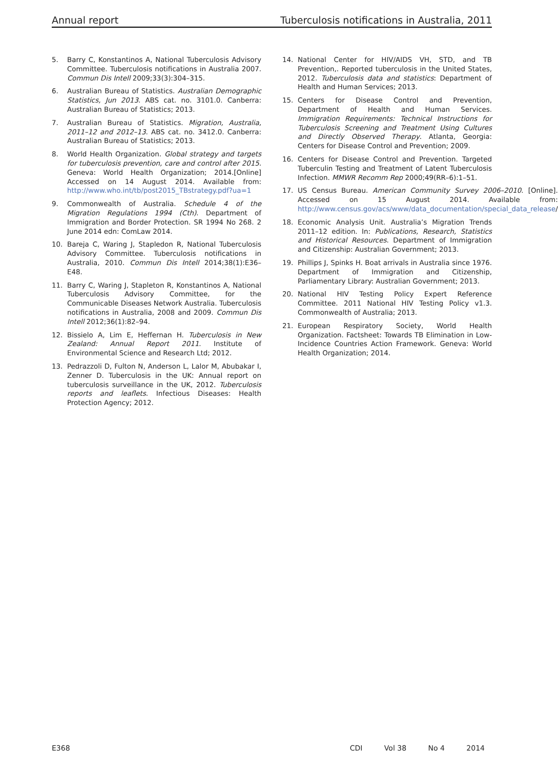Annual report Tuberculosis notifications in Australia, 2011
5. Barry C, Konstantinos A, National Tuberculosis Advisory Committee. Tuberculosis notifications in Australia 2007. Commun Dis Intell 2009;33(3):304–315.
6. Australian Bureau of Statistics. Australian Demographic Statistics, Jun 2013. ABS cat. no. 3101.0. Canberra: Australian Bureau of Statistics; 2013.
7. Australian Bureau of Statistics. Migration, Australia, 2011–12 and 2012–13. ABS cat. no. 3412.0. Canberra: Australian Bureau of Statistics; 2013.
8. World Health Organization. Global strategy and targets for tuberculosis prevention, care and control after 2015. Geneva: World Health Organization; 2014.[Online] Accessed on 14 August 2014. Available from: http://www.who.int/tb/post2015_TBstrategy.pdf?ua=1
9. Commonwealth of Australia. Schedule 4 of the Migration Regulations 1994 (Cth). Department of Immigration and Border Protection. SR 1994 No 268. 2 June 2014 edn: ComLaw 2014.
10. Bareja C, Waring J, Stapledon R, National Tuberculosis Advisory Committee. Tuberculosis notifications in Australia, 2010. Commun Dis Intell 2014;38(1):E36–E48.
11. Barry C, Waring J, Stapleton R, Konstantinos A, National Tuberculosis Advisory Committee, for the Communicable Diseases Network Australia. Tuberculosis notifications in Australia, 2008 and 2009. Commun Dis Intell 2012;36(1):82–94.
12. Bissielo A, Lim E, Heffernan H. Tuberculosis in New Zealand: Annual Report 2011. Institute of Environmental Science and Research Ltd; 2012.
13. Pedrazzoli D, Fulton N, Anderson L, Lalor M, Abubakar I, Zenner D. Tuberculosis in the UK: Annual report on tuberculosis surveillance in the UK, 2012. Tuberculosis reports and leaflets. Infectious Diseases: Health Protection Agency; 2012.
14. National Center for HIV/AIDS VH, STD, and TB Prevention,. Reported tuberculosis in the United States, 2012. Tuberculosis data and statistics: Department of Health and Human Services; 2013.
15. Centers for Disease Control and Prevention, Department of Health and Human Services. Immigration Requirements: Technical Instructions for Tuberculosis Screening and Treatment Using Cultures and Directly Observed Therapy. Atlanta, Georgia: Centers for Disease Control and Prevention; 2009.
16. Centers for Disease Control and Prevention. Targeted Tuberculin Testing and Treatment of Latent Tuberculosis Infection. MMWR Recomm Rep 2000;49(RR–6):1–51.
17. US Census Bureau. American Community Survey 2006–2010. [Online]. Accessed on 15 August 2014. Available from: http://www.census.gov/acs/www/data_documentation/special_data_release/
18. Economic Analysis Unit. Australia’s Migration Trends 2011–12 edition. In: Publications, Research, Statistics and Historical Resources. Department of Immigration and Citizenship: Australian Government; 2013.
19. Phillips J, Spinks H. Boat arrivals in Australia since 1976. Department of Immigration and Citizenship, Parliamentary Library: Australian Government; 2013.
20. National HIV Testing Policy Expert Reference Committee. 2011 National HIV Testing Policy v1.3. Commonwealth of Australia; 2013.
21. European Respiratory Society, World Health Organization. Factsheet: Towards TB Elimination in Low-Incidence Countries Action Framework. Geneva: World Health Organization; 2014.
E368 CDI Vol 38 No 4 2014